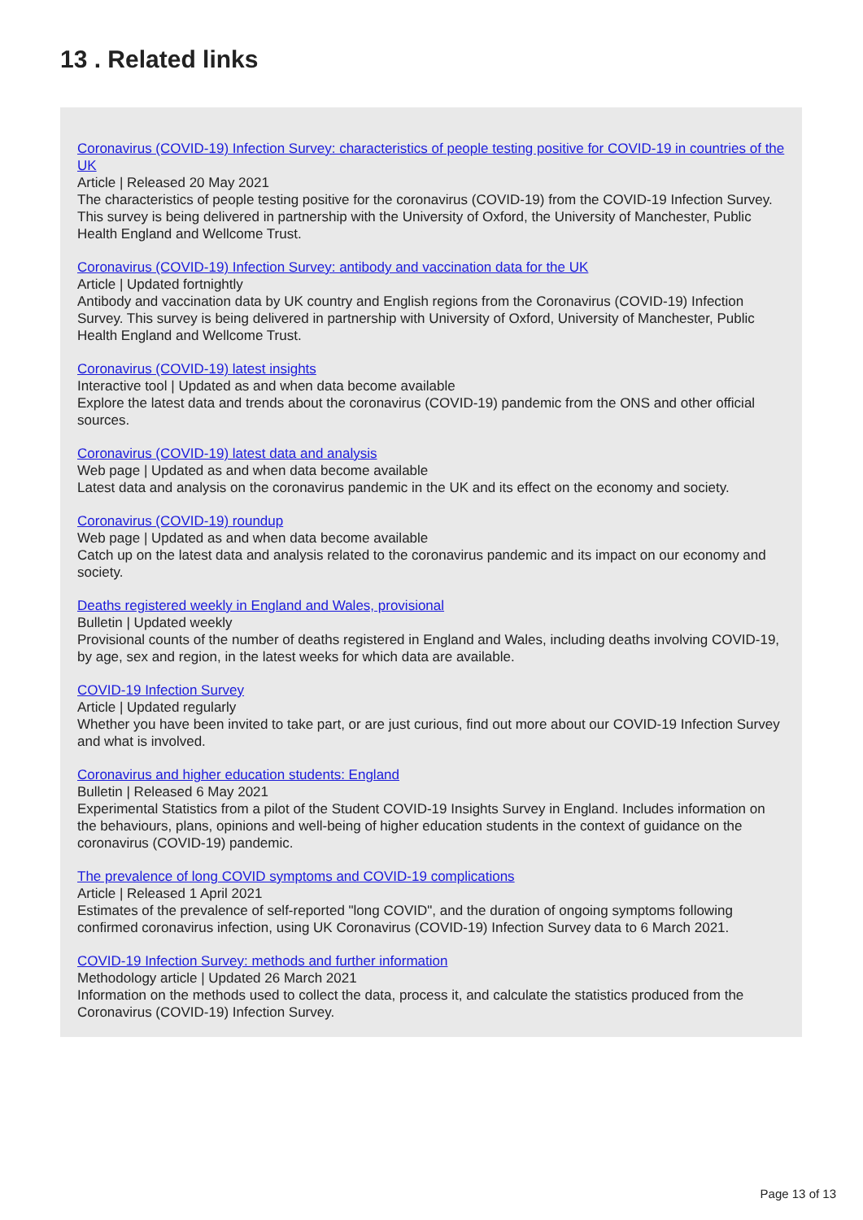13 . Related links
Coronavirus (COVID-19) Infection Survey: characteristics of people testing positive for COVID-19 in countries of the UK
Article | Released 20 May 2021
The characteristics of people testing positive for the coronavirus (COVID-19) from the COVID-19 Infection Survey. This survey is being delivered in partnership with the University of Oxford, the University of Manchester, Public Health England and Wellcome Trust.
Coronavirus (COVID-19) Infection Survey: antibody and vaccination data for the UK
Article | Updated fortnightly
Antibody and vaccination data by UK country and English regions from the Coronavirus (COVID-19) Infection Survey. This survey is being delivered in partnership with University of Oxford, University of Manchester, Public Health England and Wellcome Trust.
Coronavirus (COVID-19) latest insights
Interactive tool | Updated as and when data become available
Explore the latest data and trends about the coronavirus (COVID-19) pandemic from the ONS and other official sources.
Coronavirus (COVID-19) latest data and analysis
Web page | Updated as and when data become available
Latest data and analysis on the coronavirus pandemic in the UK and its effect on the economy and society.
Coronavirus (COVID-19) roundup
Web page | Updated as and when data become available
Catch up on the latest data and analysis related to the coronavirus pandemic and its impact on our economy and society.
Deaths registered weekly in England and Wales, provisional
Bulletin | Updated weekly
Provisional counts of the number of deaths registered in England and Wales, including deaths involving COVID-19, by age, sex and region, in the latest weeks for which data are available.
COVID-19 Infection Survey
Article | Updated regularly
Whether you have been invited to take part, or are just curious, find out more about our COVID-19 Infection Survey and what is involved.
Coronavirus and higher education students: England
Bulletin | Released 6 May 2021
Experimental Statistics from a pilot of the Student COVID-19 Insights Survey in England. Includes information on the behaviours, plans, opinions and well-being of higher education students in the context of guidance on the coronavirus (COVID-19) pandemic.
The prevalence of long COVID symptoms and COVID-19 complications
Article | Released 1 April 2021
Estimates of the prevalence of self-reported "long COVID", and the duration of ongoing symptoms following confirmed coronavirus infection, using UK Coronavirus (COVID-19) Infection Survey data to 6 March 2021.
COVID-19 Infection Survey: methods and further information
Methodology article | Updated 26 March 2021
Information on the methods used to collect the data, process it, and calculate the statistics produced from the Coronavirus (COVID-19) Infection Survey.
Page 13 of 13